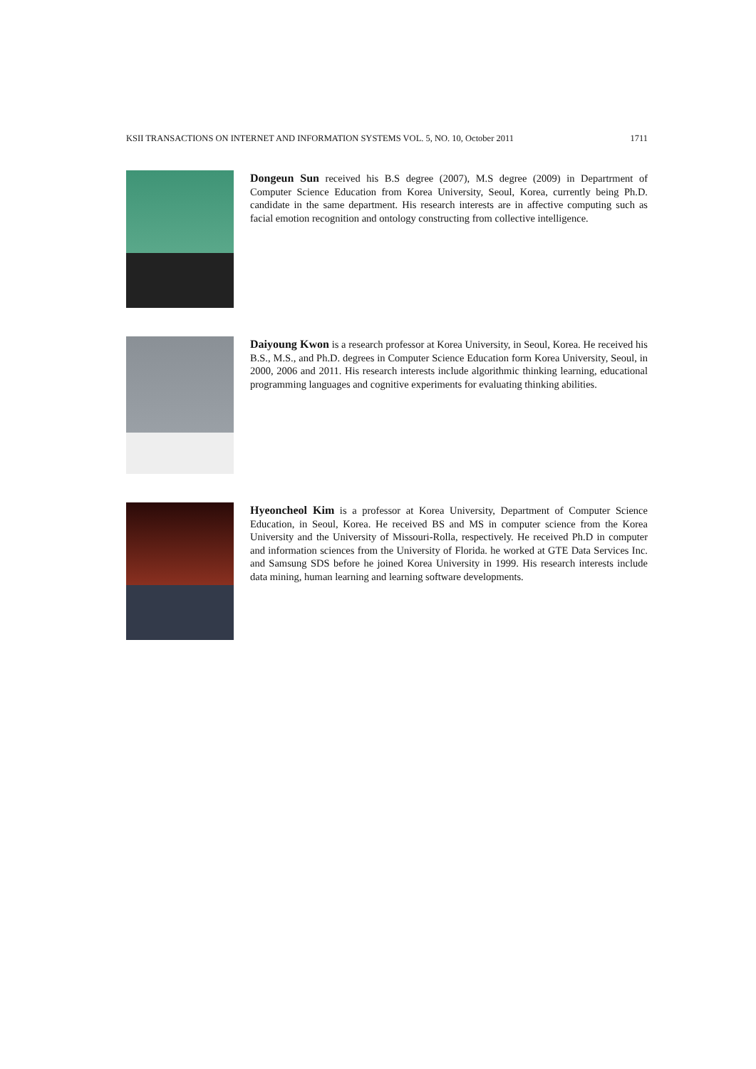KSII TRANSACTIONS ON INTERNET AND INFORMATION SYSTEMS VOL. 5, NO. 10, October 2011 1711
Dongeun Sun received his B.S degree (2007), M.S degree (2009) in Departrment of Computer Science Education from Korea University, Seoul, Korea, currently being Ph.D. candidate in the same department. His research interests are in affective computing such as facial emotion recognition and ontology constructing from collective intelligence.
Daiyoung Kwon is a research professor at Korea University, in Seoul, Korea. He received his B.S., M.S., and Ph.D. degrees in Computer Science Education form Korea University, Seoul, in 2000, 2006 and 2011. His research interests include algorithmic thinking learning, educational programming languages and cognitive experiments for evaluating thinking abilities.
Hyeoncheol Kim is a professor at Korea University, Department of Computer Science Education, in Seoul, Korea. He received BS and MS in computer science from the Korea University and the University of Missouri-Rolla, respectively. He received Ph.D in computer and information sciences from the University of Florida. he worked at GTE Data Services Inc. and Samsung SDS before he joined Korea University in 1999. His research interests include data mining, human learning and learning software developments.